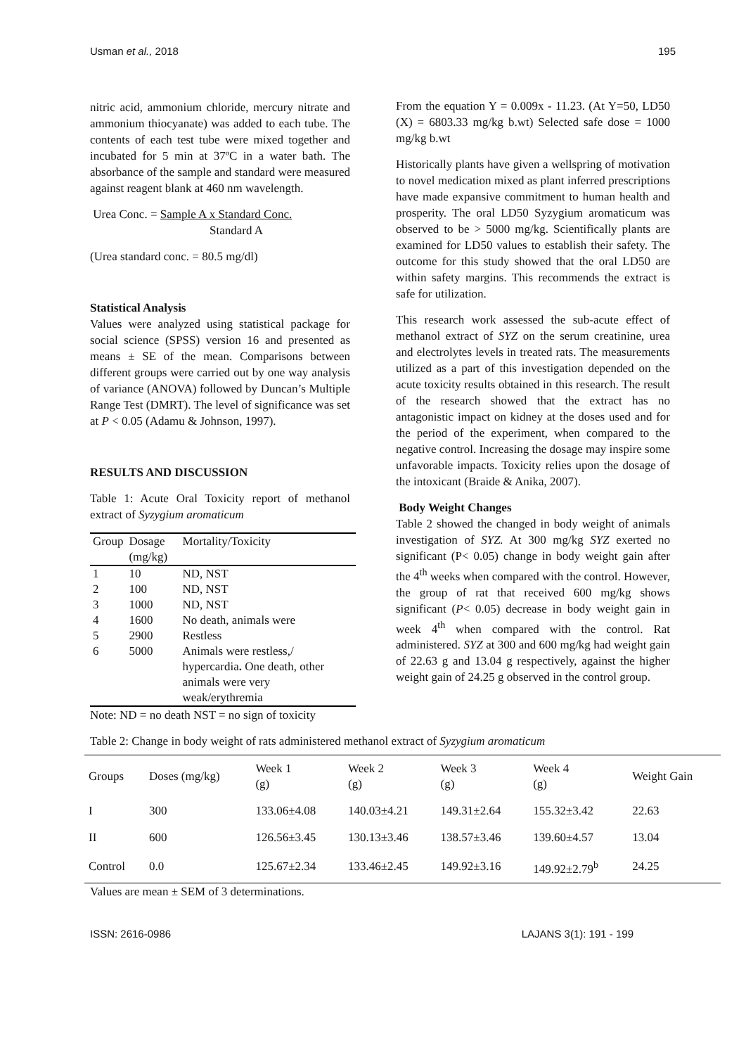Usman et al., 2018 195
nitric acid, ammonium chloride, mercury nitrate and ammonium thiocyanate) was added to each tube. The contents of each test tube were mixed together and incubated for 5 min at 37ºC in a water bath. The absorbance of the sample and standard were measured against reagent blank at 460 nm wavelength.
Urea Conc. = Sample A x Standard Conc.
Standard A
(Urea standard conc. = 80.5 mg/dl)
Statistical Analysis
Values were analyzed using statistical package for social science (SPSS) version 16 and presented as means ± SE of the mean. Comparisons between different groups were carried out by one way analysis of variance (ANOVA) followed by Duncan’s Multiple Range Test (DMRT). The level of significance was set at P < 0.05 (Adamu & Johnson, 1997).
RESULTS AND DISCUSSION
Table 1: Acute Oral Toxicity report of methanol extract of Syzygium aromaticum
| Group | Dosage (mg/kg) | Mortality/Toxicity |
| --- | --- | --- |
| 1 | 10 | ND, NST |
| 2 | 100 | ND, NST |
| 3 | 1000 | ND, NST |
| 4 | 1600 | No death, animals were |
| 5 | 2900 | Restless |
| 6 | 5000 | Animals were restless,/ hypercardia . One death, other animals were very weak/erythremia |
Note: ND = no death NST = no sign of toxicity
From the equation Y = 0.009x - 11.23. (At Y=50, LD50 (X) = 6803.33 mg/kg b.wt) Selected safe dose = 1000 mg/kg b.wt
Historically plants have given a wellspring of motivation to novel medication mixed as plant inferred prescriptions have made expansive commitment to human health and prosperity. The oral LD50 Syzygium aromaticum was observed to be > 5000 mg/kg. Scientifically plants are examined for LD50 values to establish their safety. The outcome for this study showed that the oral LD50 are within safety margins. This recommends the extract is safe for utilization.
This research work assessed the sub-acute effect of methanol extract of SYZ on the serum creatinine, urea and electrolytes levels in treated rats. The measurements utilized as a part of this investigation depended on the acute toxicity results obtained in this research. The result of the research showed that the extract has no antagonistic impact on kidney at the doses used and for the period of the experiment, when compared to the negative control. Increasing the dosage may inspire some unfavorable impacts. Toxicity relies upon the dosage of the intoxicant (Braide & Anika, 2007).
Body Weight Changes
Table 2 showed the changed in body weight of animals investigation of SYZ. At 300 mg/kg SYZ exerted no significant (P< 0.05) change in body weight gain after the 4<sup>th</sup> weeks when compared with the control. However, the group of rat that received 600 mg/kg shows significant (P< 0.05) decrease in body weight gain in week 4<sup>th</sup> when compared with the control. Rat administered. SYZ at 300 and 600 mg/kg had weight gain of 22.63 g and 13.04 g respectively, against the higher weight gain of 24.25 g observed in the control group.
Table 2: Change in body weight of rats administered methanol extract of Syzygium aromaticum
| Groups | Doses (mg/kg) | Week 1 (g) | Week 2 (g) | Week 3 (g) | Week 4 (g) | Weight Gain |
| --- | --- | --- | --- | --- | --- | --- |
| I | 300 | 133.06±4.08 | 140.03±4.21 | 149.31±2.64 | 155.32±3.42 | 22.63 |
| II | 600 | 126.56±3.45 | 130.13±3.46 | 138.57±3.46 | 139.60±4.57 | 13.04 |
| Control | 0.0 | 125.67±2.34 | 133.46±2.45 | 149.92±3.16 | 149.92±2.79<sup>b</sup> | 24.25 |
Values are mean ± SEM of 3 determinations.
ISSN: 2616-0986 LAJANS 3(1): 191 - 199